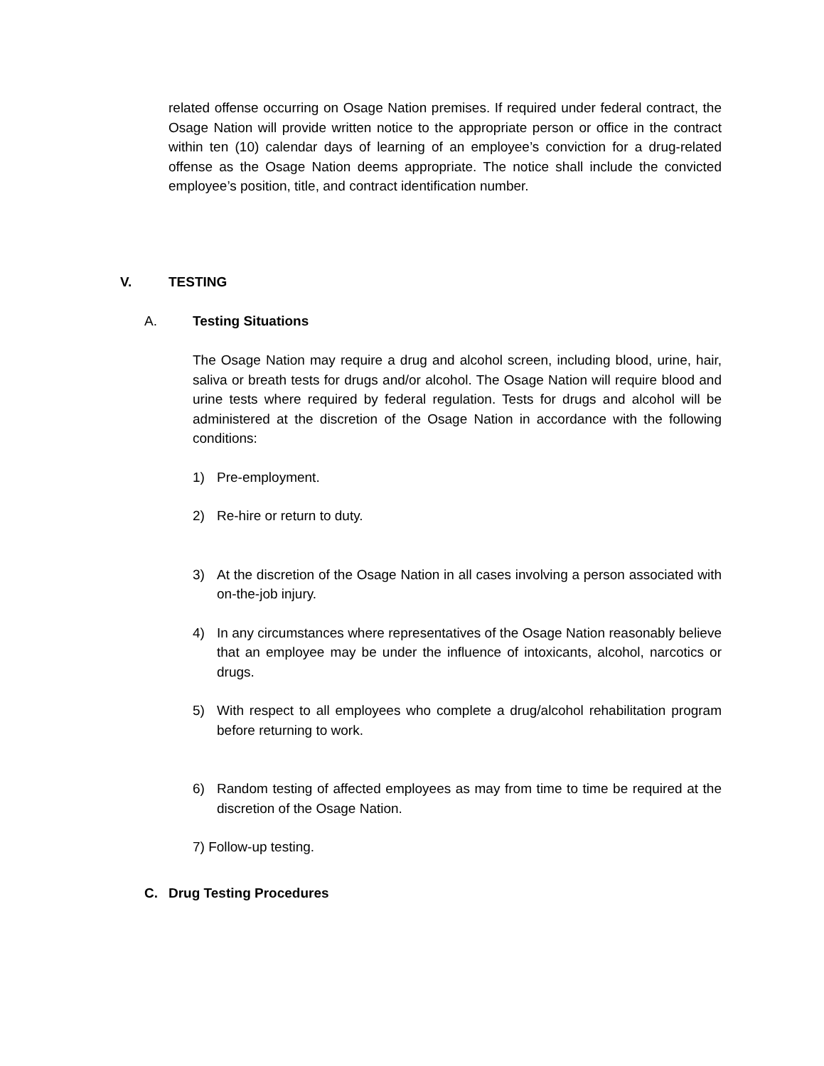related offense occurring on Osage Nation premises. If required under federal contract, the Osage Nation will provide written notice to the appropriate person or office in the contract within ten (10) calendar days of learning of an employee’s conviction for a drug-related offense as the Osage Nation deems appropriate. The notice shall include the convicted employee’s position, title, and contract identification number.
V. TESTING
A. Testing Situations
The Osage Nation may require a drug and alcohol screen, including blood, urine, hair, saliva or breath tests for drugs and/or alcohol. The Osage Nation will require blood and urine tests where required by federal regulation. Tests for drugs and alcohol will be administered at the discretion of the Osage Nation in accordance with the following conditions:
1) Pre-employment.
2) Re-hire or return to duty.
3) At the discretion of the Osage Nation in all cases involving a person associated with on-the-job injury.
4) In any circumstances where representatives of the Osage Nation reasonably believe that an employee may be under the influence of intoxicants, alcohol, narcotics or drugs.
5) With respect to all employees who complete a drug/alcohol rehabilitation program before returning to work.
6) Random testing of affected employees as may from time to time be required at the discretion of the Osage Nation.
7) Follow-up testing.
C. Drug Testing Procedures